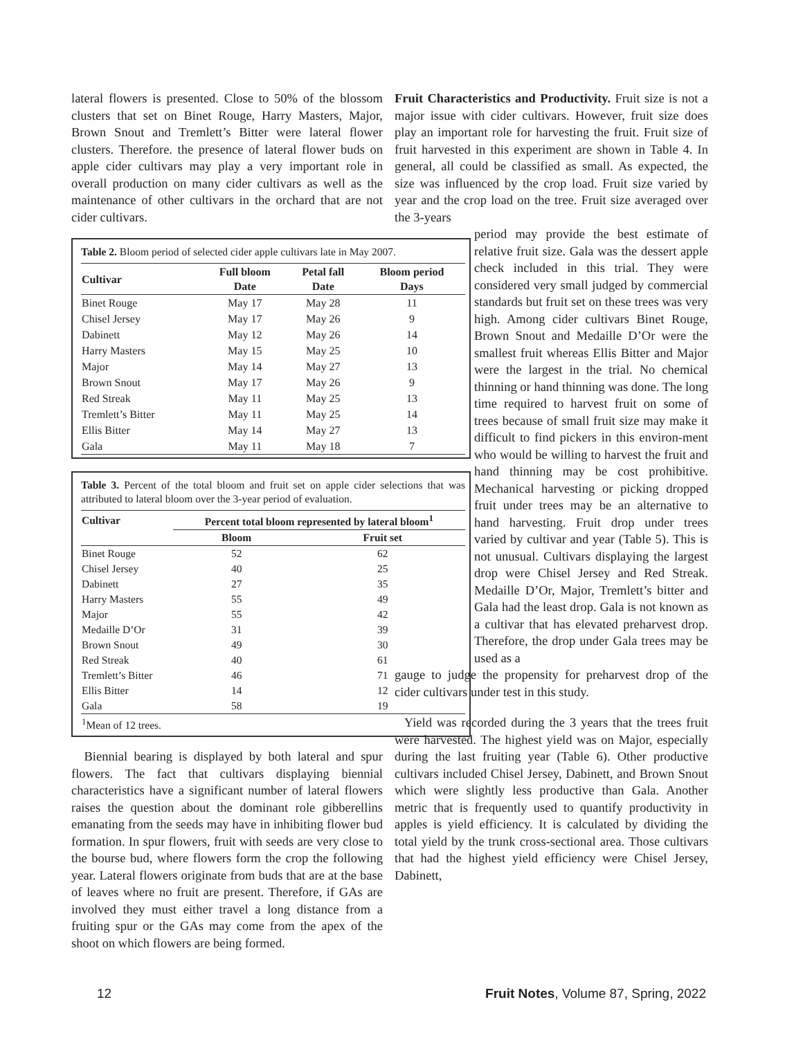lateral flowers is presented. Close to 50% of the blossom clusters that set on Binet Rouge, Harry Masters, Major, Brown Snout and Tremlett’s Bitter were lateral flower clusters. Therefore. the presence of lateral flower buds on apple cider cultivars may play a very important role in overall production on many cider cultivars as well as the maintenance of other cultivars in the orchard that are not cider cultivars.
Table 2. Bloom period of selected cider apple cultivars late in May 2007.
| Cultivar | Full bloom Date | Petal fall Date | Bloom period Days |
| --- | --- | --- | --- |
| Binet Rouge | May 17 | May 28 | 11 |
| Chisel Jersey | May 17 | May 26 | 9 |
| Dabinett | May 12 | May 26 | 14 |
| Harry Masters | May 15 | May 25 | 10 |
| Major | May 14 | May 27 | 13 |
| Brown Snout | May 17 | May 26 | 9 |
| Red Streak | May 11 | May 25 | 13 |
| Tremlett’s Bitter | May 11 | May 25 | 14 |
| Ellis Bitter | May 14 | May 27 | 13 |
| Gala | May 11 | May 18 | 7 |
Table 3. Percent of the total bloom and fruit set on apple cider selections that was attributed to lateral bloom over the 3-year period of evaluation.
| Cultivar | Percent total bloom represented by lateral bloom<sup>1</sup> | |
| --- | --- | --- |
| | Bloom | Fruit set |
| Binet Rouge | 52 | 62 |
| Chisel Jersey | 40 | 25 |
| Dabinett | 27 | 35 |
| Harry Masters | 55 | 49 |
| Major | 55 | 42 |
| Medaille D’Or | 31 | 39 |
| Brown Snout | 49 | 30 |
| Red Streak | 40 | 61 |
| Tremlett’s Bitter | 46 | 71 |
| Ellis Bitter | 14 | 12 |
| Gala | 58 | 19 |
| <sup>1</sup> Mean of 12 trees. | | |
Biennial bearing is displayed by both lateral and spur flowers. The fact that cultivars displaying biennial characteristics have a significant number of lateral flowers raises the question about the dominant role gibberellins emanating from the seeds may have in inhibiting flower bud formation. In spur flowers, fruit with seeds are very close to the bourse bud, where flowers form the crop the following year. Lateral flowers originate from buds that are at the base of leaves where no fruit are present. Therefore, if GAs are involved they must either travel a long distance from a fruiting spur or the GAs may come from the apex of the shoot on which flowers are being formed.
Fruit Characteristics and Productivity. Fruit size is not a major issue with cider cultivars. However, fruit size does play an important role for harvesting the fruit. Fruit size of fruit harvested in this experiment are shown in Table 4. In general, all could be classified as small. As expected, the size was influenced by the crop load. Fruit size varied by year and the crop load on the tree. Fruit size averaged over the 3-years
period may provide the best estimate of relative fruit size. Gala was the dessert apple check included in this trial. They were considered very small judged by commercial standards but fruit set on these trees was very high. Among cider cultivars Binet Rouge, Brown Snout and Medaille D’Or were the smallest fruit whereas Ellis Bitter and Major were the largest in the trial. No chemical thinning or hand thinning was done. The long time required to harvest fruit on some of trees because of small fruit size may make it difficult to find pickers in this environ-ment who would be willing to harvest the fruit and hand thinning may be cost prohibitive. Mechanical harvesting or picking dropped fruit under trees may be an alternative to hand harvesting. Fruit drop under trees varied by cultivar and year (Table 5). This is not unusual. Cultivars displaying the largest drop were Chisel Jersey and Red Streak. Medaille D’Or, Major, Tremlett’s bitter and Gala had the least drop. Gala is not known as a cultivar that has elevated preharvest drop. Therefore, the drop under Gala trees may be used as a
gauge to judge the propensity for preharvest drop of the cider cultivars under test in this study.
Yield was recorded during the 3 years that the trees fruit were harvested. The highest yield was on Major, especially during the last fruiting year (Table 6). Other productive cultivars included Chisel Jersey, Dabinett, and Brown Snout which were slightly less productive than Gala. Another metric that is frequently used to quantify productivity in apples is yield efficiency. It is calculated by dividing the total yield by the trunk cross-sectional area. Those cultivars that had the highest yield efficiency were Chisel Jersey, Dabinett,
12 Fruit Notes, Volume 87, Spring, 2022